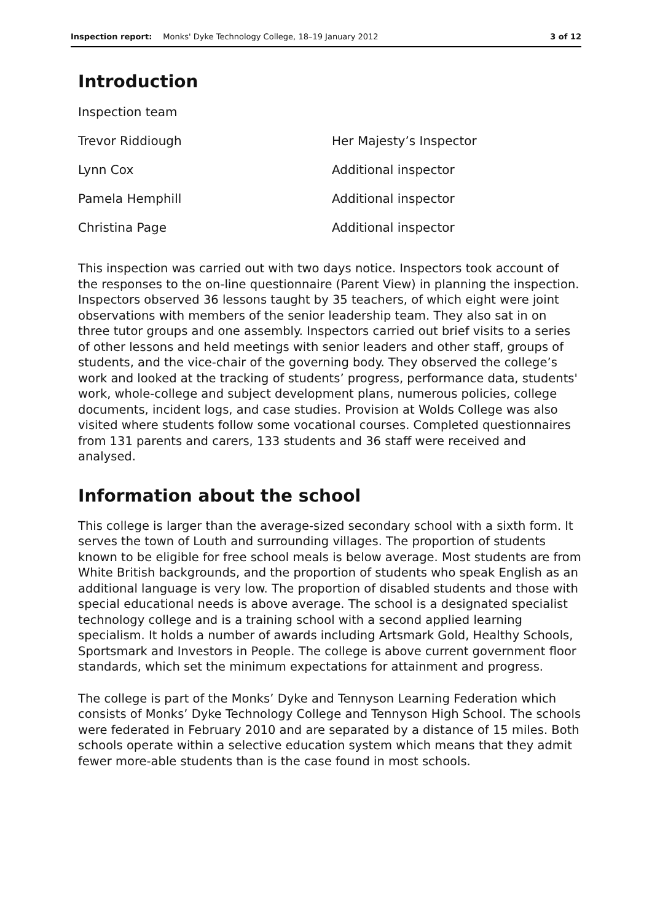Inspection report: Monks' Dyke Technology College, 18–19 January 2012 3 of 12
Introduction
| Inspection team | |
| Trevor Riddiough | Her Majesty’s Inspector |
| Lynn Cox | Additional inspector |
| Pamela Hemphill | Additional inspector |
| Christina Page | Additional inspector |
This inspection was carried out with two days notice. Inspectors took account of the responses to the on-line questionnaire (Parent View) in planning the inspection. Inspectors observed 36 lessons taught by 35 teachers, of which eight were joint observations with members of the senior leadership team. They also sat in on three tutor groups and one assembly. Inspectors carried out brief visits to a series of other lessons and held meetings with senior leaders and other staff, groups of students, and the vice-chair of the governing body. They observed the college’s work and looked at the tracking of students’ progress, performance data, students' work, whole-college and subject development plans, numerous policies, college documents, incident logs, and case studies. Provision at Wolds College was also visited where students follow some vocational courses. Completed questionnaires from 131 parents and carers, 133 students and 36 staff were received and analysed.
Information about the school
This college is larger than the average-sized secondary school with a sixth form. It serves the town of Louth and surrounding villages. The proportion of students known to be eligible for free school meals is below average. Most students are from White British backgrounds, and the proportion of students who speak English as an additional language is very low. The proportion of disabled students and those with special educational needs is above average. The school is a designated specialist technology college and is a training school with a second applied learning specialism. It holds a number of awards including Artsmark Gold, Healthy Schools, Sportsmark and Investors in People. The college is above current government floor standards, which set the minimum expectations for attainment and progress.
The college is part of the Monks’ Dyke and Tennyson Learning Federation which consists of Monks’ Dyke Technology College and Tennyson High School. The schools were federated in February 2010 and are separated by a distance of 15 miles. Both schools operate within a selective education system which means that they admit fewer more-able students than is the case found in most schools.